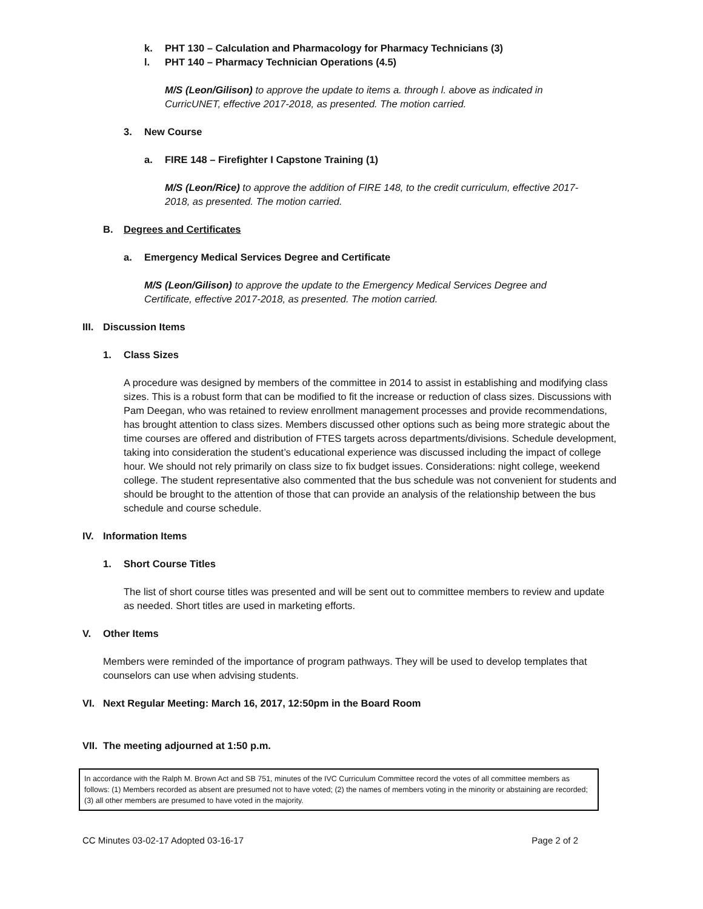k. PHT 130 – Calculation and Pharmacology for Pharmacy Technicians (3)
l. PHT 140 – Pharmacy Technician Operations (4.5)
M/S (Leon/Gilison) to approve the update to items a. through l. above as indicated in CurricUNET, effective 2017-2018, as presented. The motion carried.
3. New Course
a. FIRE 148 – Firefighter I Capstone Training (1)
M/S (Leon/Rice) to approve the addition of FIRE 148, to the credit curriculum, effective 2017-2018, as presented. The motion carried.
B. Degrees and Certificates
a. Emergency Medical Services Degree and Certificate
M/S (Leon/Gilison) to approve the update to the Emergency Medical Services Degree and Certificate, effective 2017-2018, as presented. The motion carried.
III. Discussion Items
1. Class Sizes
A procedure was designed by members of the committee in 2014 to assist in establishing and modifying class sizes. This is a robust form that can be modified to fit the increase or reduction of class sizes. Discussions with Pam Deegan, who was retained to review enrollment management processes and provide recommendations, has brought attention to class sizes. Members discussed other options such as being more strategic about the time courses are offered and distribution of FTES targets across departments/divisions. Schedule development, taking into consideration the student’s educational experience was discussed including the impact of college hour. We should not rely primarily on class size to fix budget issues. Considerations: night college, weekend college. The student representative also commented that the bus schedule was not convenient for students and should be brought to the attention of those that can provide an analysis of the relationship between the bus schedule and course schedule.
IV. Information Items
1. Short Course Titles
The list of short course titles was presented and will be sent out to committee members to review and update as needed. Short titles are used in marketing efforts.
V. Other Items
Members were reminded of the importance of program pathways. They will be used to develop templates that counselors can use when advising students.
VI. Next Regular Meeting: March 16, 2017, 12:50pm in the Board Room
VII. The meeting adjourned at 1:50 p.m.
In accordance with the Ralph M. Brown Act and SB 751, minutes of the IVC Curriculum Committee record the votes of all committee members as follows: (1) Members recorded as absent are presumed not to have voted; (2) the names of members voting in the minority or abstaining are recorded; (3) all other members are presumed to have voted in the majority.
CC Minutes 03-02-17 Adopted 03-16-17 Page 2 of 2